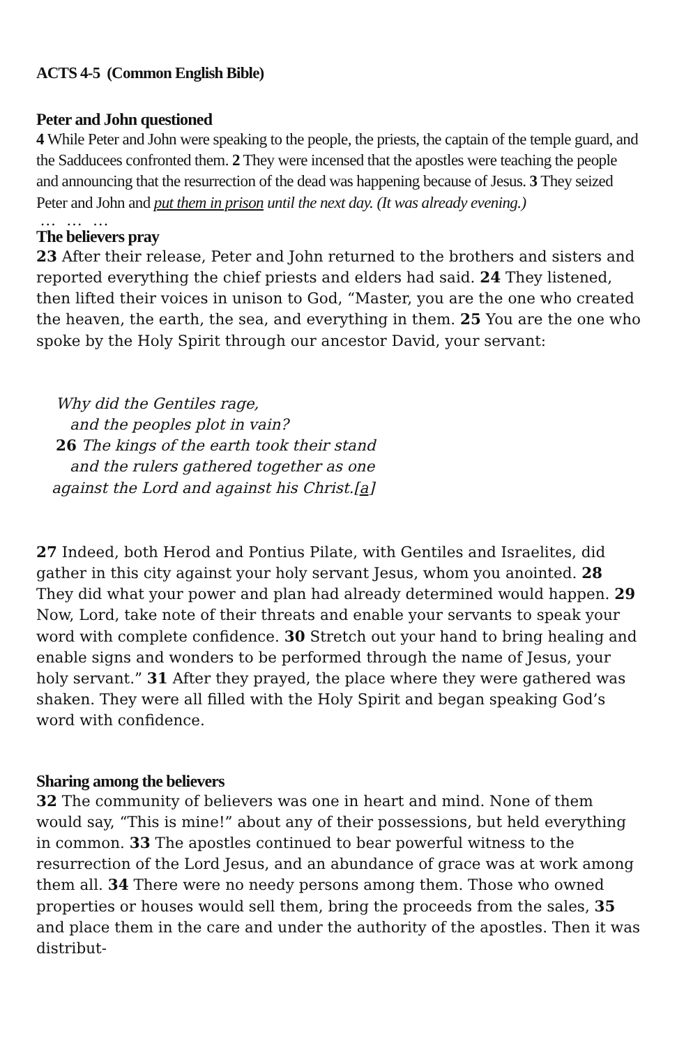ACTS 4-5 (Common English Bible)
Peter and John questioned
4 While Peter and John were speaking to the people, the priests, the captain of the temple guard, and the Sadducees confronted them. 2 They were incensed that the apostles were teaching the people and announcing that the resurrection of the dead was happening because of Jesus. 3 They seized Peter and John and put them in prison until the next day. (It was already evening.)
… … …
The believers pray
23 After their release, Peter and John returned to the brothers and sisters and reported everything the chief priests and elders had said. 24 They listened, then lifted their voices in unison to God, “Master, you are the one who created the heaven, the earth, the sea, and everything in them. 25 You are the one who spoke by the Holy Spirit through our ancestor David, your servant:
Why did the Gentiles rage,
and the peoples plot in vain?
26 The kings of the earth took their stand
and the rulers gathered together as one
against the Lord and against his Christ.[a]
27 Indeed, both Herod and Pontius Pilate, with Gentiles and Israelites, did gather in this city against your holy servant Jesus, whom you anointed. 28 They did what your power and plan had already determined would happen. 29 Now, Lord, take note of their threats and enable your servants to speak your word with complete confidence. 30 Stretch out your hand to bring healing and enable signs and wonders to be performed through the name of Jesus, your holy servant.” 31 After they prayed, the place where they were gathered was shaken. They were all filled with the Holy Spirit and began speaking God’s word with confidence.
Sharing among the believers
32 The community of believers was one in heart and mind. None of them would say, “This is mine!” about any of their possessions, but held everything in common. 33 The apostles continued to bear powerful witness to the resurrection of the Lord Jesus, and an abundance of grace was at work among them all. 34 There were no needy persons among them. Those who owned properties or houses would sell them, bring the proceeds from the sales, 35 and place them in the care and under the authority of the apostles. Then it was distribut-